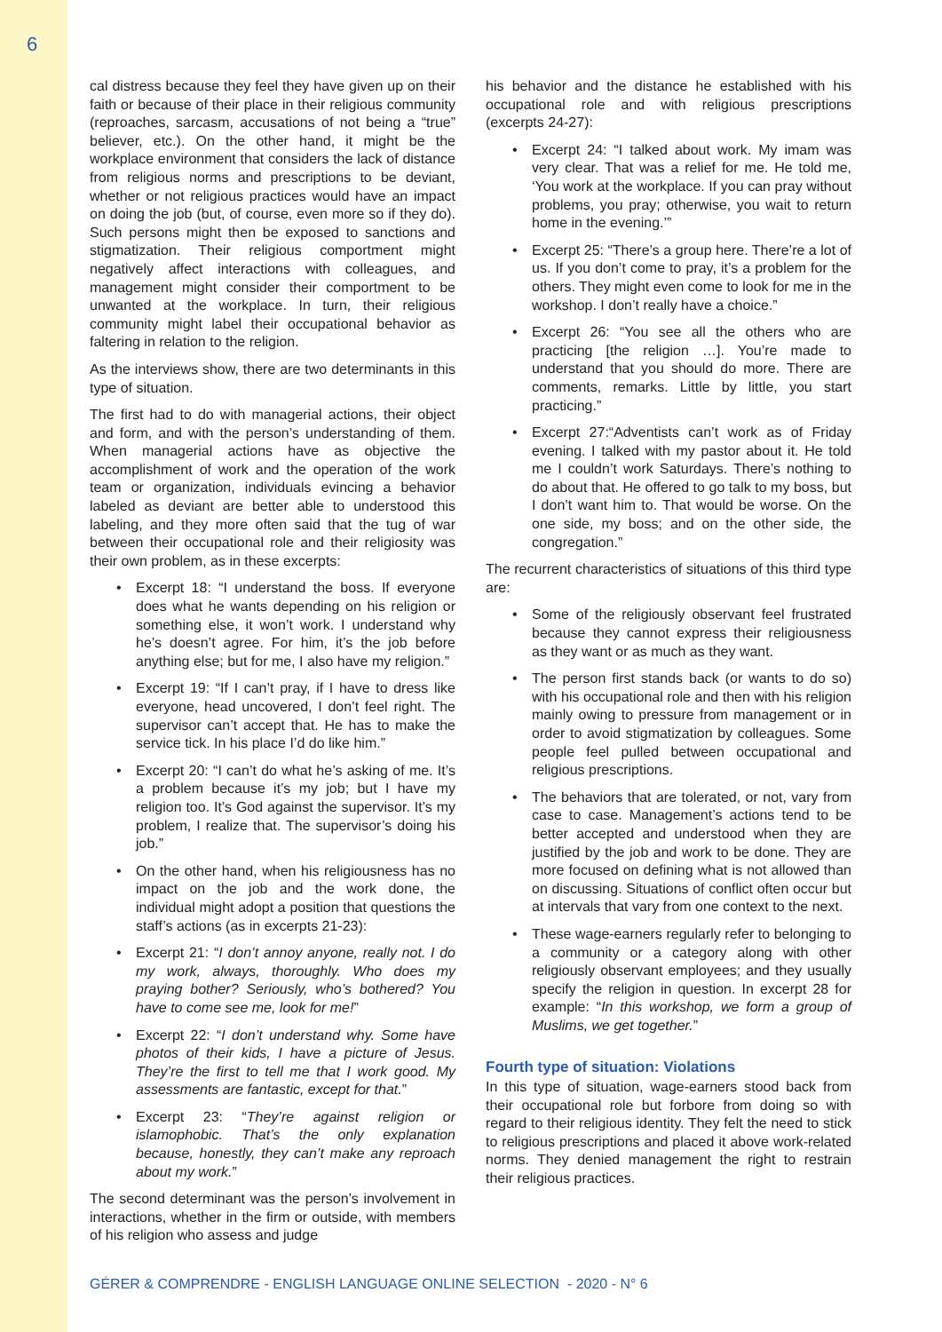6
cal distress because they feel they have given up on their faith or because of their place in their religious community (reproaches, sarcasm, accusations of not being a “true” believer, etc.). On the other hand, it might be the workplace environment that considers the lack of distance from religious norms and prescriptions to be deviant, whether or not religious practices would have an impact on doing the job (but, of course, even more so if they do). Such persons might then be exposed to sanctions and stigmatization. Their religious comportment might negatively affect interactions with colleagues, and management might consider their comportment to be unwanted at the workplace. In turn, their religious community might label their occupational behavior as faltering in relation to the religion.
As the interviews show, there are two determinants in this type of situation.
The first had to do with managerial actions, their object and form, and with the person’s understanding of them. When managerial actions have as objective the accomplishment of work and the operation of the work team or organization, individuals evincing a behavior labeled as deviant are better able to understood this labeling, and they more often said that the tug of war between their occupational role and their religiosity was their own problem, as in these excerpts:
Excerpt 18: “I understand the boss. If everyone does what he wants depending on his religion or something else, it won’t work. I understand why he’s doesn’t agree. For him, it’s the job before anything else; but for me, I also have my religion.”
Excerpt 19: “If I can’t pray, if I have to dress like everyone, head uncovered, I don’t feel right. The supervisor can’t accept that. He has to make the service tick. In his place I’d do like him.”
Excerpt 20: “I can’t do what he’s asking of me. It’s a problem because it’s my job; but I have my religion too. It’s God against the supervisor. It’s my problem, I realize that. The supervisor’s doing his job.”
On the other hand, when his religiousness has no impact on the job and the work done, the individual might adopt a position that questions the staff’s actions (as in excerpts 21-23):
Excerpt 21: “I don’t annoy anyone, really not. I do my work, always, thoroughly. Who does my praying bother? Seriously, who’s bothered? You have to come see me, look for me!”
Excerpt 22: “I don’t understand why. Some have photos of their kids, I have a picture of Jesus. They’re the first to tell me that I work good. My assessments are fantastic, except for that.”
Excerpt 23: “They’re against religion or islamophobic. That’s the only explanation because, honestly, they can’t make any reproach about my work.”
The second determinant was the person’s involvement in interactions, whether in the firm or outside, with members of his religion who assess and judge
his behavior and the distance he established with his occupational role and with religious prescriptions (excerpts 24-27):
Excerpt 24: “I talked about work. My imam was very clear. That was a relief for me. He told me, ‘You work at the workplace. If you can pray without problems, you pray; otherwise, you wait to return home in the evening.’”
Excerpt 25: “There’s a group here. There’re a lot of us. If you don’t come to pray, it’s a problem for the others. They might even come to look for me in the workshop. I don’t really have a choice.”
Excerpt 26: “You see all the others who are practicing [the religion …]. You’re made to understand that you should do more. There are comments, remarks. Little by little, you start practicing.”
Excerpt 27:“Adventists can’t work as of Friday evening. I talked with my pastor about it. He told me I couldn’t work Saturdays. There’s nothing to do about that. He offered to go talk to my boss, but I don’t want him to. That would be worse. On the one side, my boss; and on the other side, the congregation.”
The recurrent characteristics of situations of this third type are:
Some of the religiously observant feel frustrated because they cannot express their religiousness as they want or as much as they want.
The person first stands back (or wants to do so) with his occupational role and then with his religion mainly owing to pressure from management or in order to avoid stigmatization by colleagues. Some people feel pulled between occupational and religious prescriptions.
The behaviors that are tolerated, or not, vary from case to case. Management’s actions tend to be better accepted and understood when they are justified by the job and work to be done. They are more focused on defining what is not allowed than on discussing. Situations of conflict often occur but at intervals that vary from one context to the next.
These wage-earners regularly refer to belonging to a community or a category along with other religiously observant employees; and they usually specify the religion in question. In excerpt 28 for example: “In this workshop, we form a group of Muslims, we get together.”
Fourth type of situation: Violations
In this type of situation, wage-earners stood back from their occupational role but forbore from doing so with regard to their religious identity. They felt the need to stick to religious prescriptions and placed it above work-related norms. They denied management the right to restrain their religious practices.
GÉRER & COMPRENDRE - ENGLISH LANGUAGE ONLINE SELECTION - 2020 - N° 6